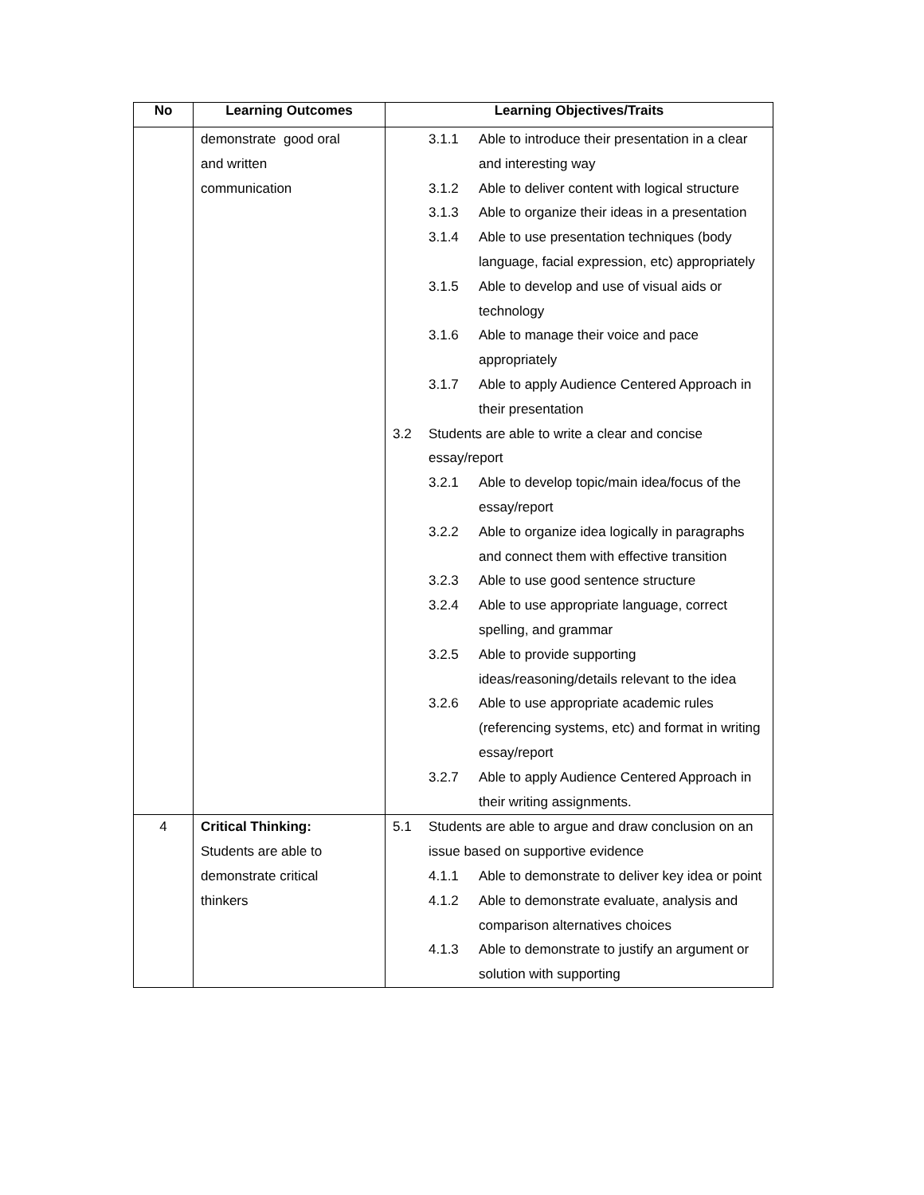| No | Learning Outcomes | Learning Objectives/Traits |
| --- | --- | --- |
| | demonstrate good oral and written communication | 3.1.1 Able to introduce their presentation in a clear and interesting way 3.1.2 Able to deliver content with logical structure 3.1.3 Able to organize their ideas in a presentation 3.1.4 Able to use presentation techniques (body language, facial expression, etc) appropriately 3.1.5 Able to develop and use of visual aids or technology 3.1.6 Able to manage their voice and pace appropriately 3.1.7 Able to apply Audience Centered Approach in their presentation 3.2 Students are able to write a clear and concise essay/report 3.2.1 Able to develop topic/main idea/focus of the essay/report 3.2.2 Able to organize idea logically in paragraphs and connect them with effective transition 3.2.3 Able to use good sentence structure 3.2.4 Able to use appropriate language, correct spelling, and grammar 3.2.5 Able to provide supporting ideas/reasoning/details relevant to the idea 3.2.6 Able to use appropriate academic rules (referencing systems, etc) and format in writing essay/report 3.2.7 Able to apply Audience Centered Approach in their writing assignments. |
| 4 | Critical Thinking: Students are able to demonstrate critical thinkers | 5.1 Students are able to argue and draw conclusion on an issue based on supportive evidence 4.1.1 Able to demonstrate to deliver key idea or point 4.1.2 Able to demonstrate evaluate, analysis and comparison alternatives choices 4.1.3 Able to demonstrate to justify an argument or solution with supporting |